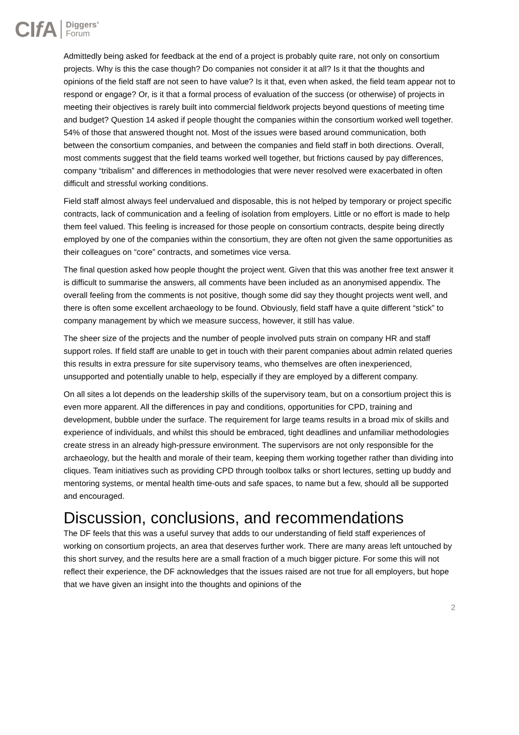CIf A Diggers’
Forum
Admittedly being asked for feedback at the end of a project is probably quite rare, not only on consortium projects. Why is this the case though? Do companies not consider it at all? Is it that the thoughts and opinions of the field staff are not seen to have value? Is it that, even when asked, the field team appear not to respond or engage? Or, is it that a formal process of evaluation of the success (or otherwise) of projects in meeting their objectives is rarely built into commercial fieldwork projects beyond questions of meeting time and budget? Question 14 asked if people thought the companies within the consortium worked well together. 54% of those that answered thought not. Most of the issues were based around communication, both between the consortium companies, and between the companies and field staff in both directions. Overall, most comments suggest that the field teams worked well together, but frictions caused by pay differences, company “tribalism” and differences in methodologies that were never resolved were exacerbated in often difficult and stressful working conditions.
Field staff almost always feel undervalued and disposable, this is not helped by temporary or project specific contracts, lack of communication and a feeling of isolation from employers. Little or no effort is made to help them feel valued. This feeling is increased for those people on consortium contracts, despite being directly employed by one of the companies within the consortium, they are often not given the same opportunities as their colleagues on “core” contracts, and sometimes vice versa.
The final question asked how people thought the project went. Given that this was another free text answer it is difficult to summarise the answers, all comments have been included as an anonymised appendix. The overall feeling from the comments is not positive, though some did say they thought projects went well, and there is often some excellent archaeology to be found. Obviously, field staff have a quite different “stick” to company management by which we measure success, however, it still has value.
The sheer size of the projects and the number of people involved puts strain on company HR and staff support roles. If field staff are unable to get in touch with their parent companies about admin related queries this results in extra pressure for site supervisory teams, who themselves are often inexperienced, unsupported and potentially unable to help, especially if they are employed by a different company.
On all sites a lot depends on the leadership skills of the supervisory team, but on a consortium project this is even more apparent. All the differences in pay and conditions, opportunities for CPD, training and development, bubble under the surface. The requirement for large teams results in a broad mix of skills and experience of individuals, and whilst this should be embraced, tight deadlines and unfamiliar methodologies create stress in an already high-pressure environment. The supervisors are not only responsible for the archaeology, but the health and morale of their team, keeping them working together rather than dividing into cliques. Team initiatives such as providing CPD through toolbox talks or short lectures, setting up buddy and mentoring systems, or mental health time-outs and safe spaces, to name but a few, should all be supported and encouraged.
Discussion, conclusions, and recommendations
The DF feels that this was a useful survey that adds to our understanding of field staff experiences of working on consortium projects, an area that deserves further work. There are many areas left untouched by this short survey, and the results here are a small fraction of a much bigger picture. For some this will not reflect their experience, the DF acknowledges that the issues raised are not true for all employers, but hope that we have given an insight into the thoughts and opinions of the
2